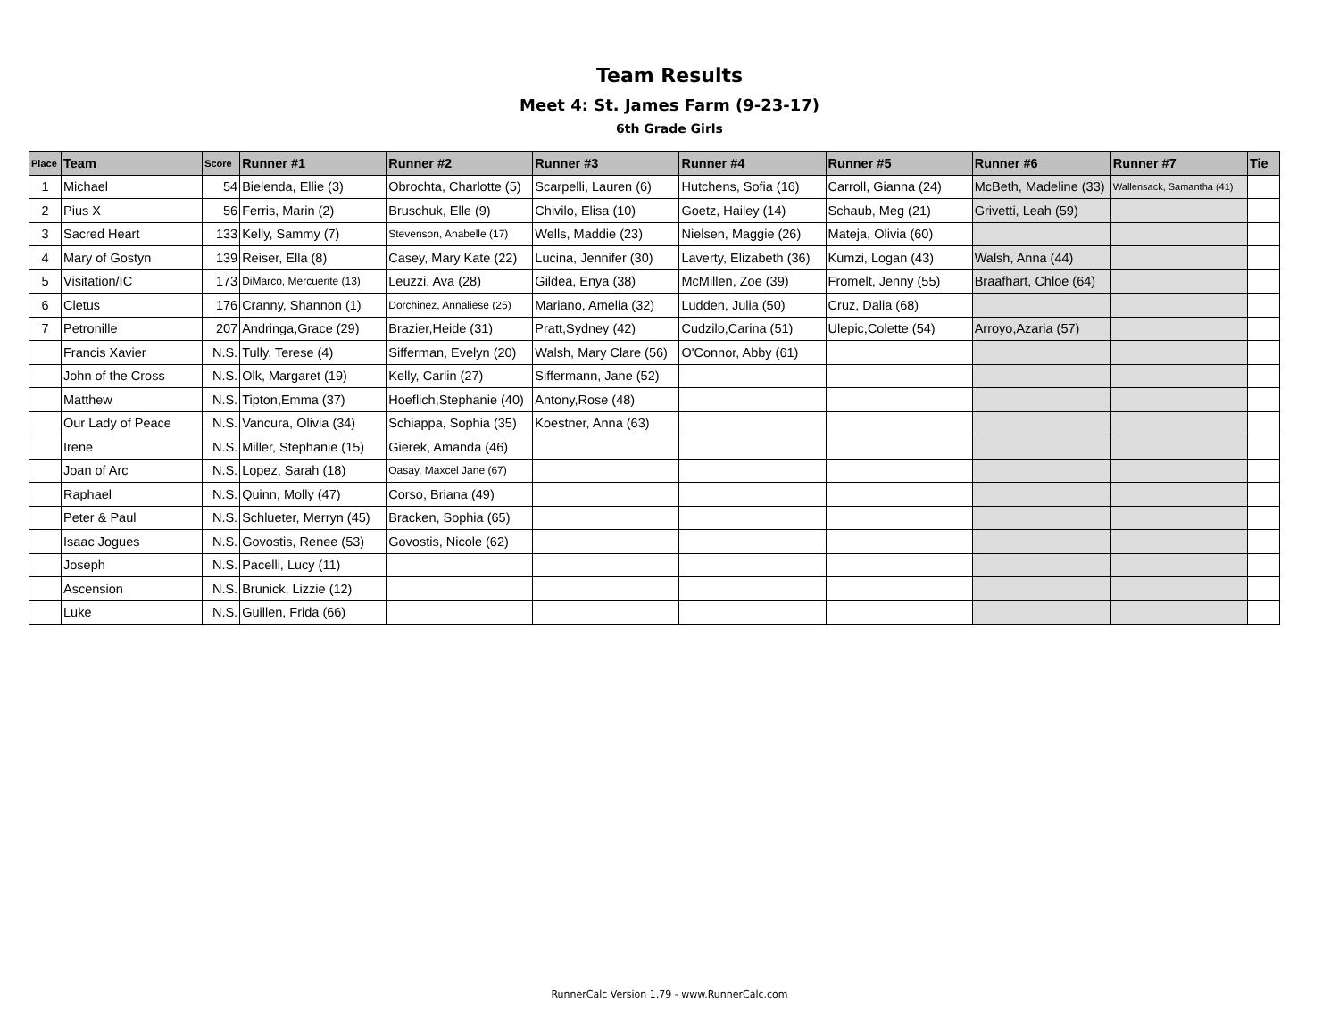Team Results
Meet 4: St. James Farm (9-23-17)
6th Grade Girls
| Place | Team | Score | Runner #1 | Runner #2 | Runner #3 | Runner #4 | Runner #5 | Runner #6 | Runner #7 | Tie |
| --- | --- | --- | --- | --- | --- | --- | --- | --- | --- | --- |
| 1 | Michael | 54 | Bielenda, Ellie (3) | Obrochta, Charlotte (5) | Scarpelli, Lauren (6) | Hutchens, Sofia (16) | Carroll, Gianna (24) | McBeth, Madeline (33) | Wallensack, Samantha (41) | |
| 2 | Pius X | 56 | Ferris, Marin (2) | Bruschuk, Elle (9) | Chivilo, Elisa (10) | Goetz, Hailey (14) | Schaub, Meg (21) | Grivetti, Leah (59) | | |
| 3 | Sacred Heart | 133 | Kelly, Sammy (7) | Stevenson, Anabelle (17) | Wells, Maddie (23) | Nielsen, Maggie (26) | Mateja, Olivia (60) | | | |
| 4 | Mary of Gostyn | 139 | Reiser, Ella (8) | Casey, Mary Kate (22) | Lucina, Jennifer (30) | Laverty, Elizabeth (36) | Kumzi, Logan (43) | Walsh, Anna (44) | | |
| 5 | Visitation/IC | 173 | DiMarco, Mercuerite (13) | Leuzzi, Ava (28) | Gildea, Enya (38) | McMillen, Zoe (39) | Fromelt, Jenny (55) | Braafhart, Chloe (64) | | |
| 6 | Cletus | 176 | Cranny, Shannon (1) | Dorchinez, Annaliese (25) | Mariano, Amelia (32) | Ludden, Julia (50) | Cruz, Dalia (68) | | | |
| 7 | Petronille | 207 | Andringa,Grace (29) | Brazier,Heide (31) | Pratt,Sydney (42) | Cudzilo,Carina (51) | Ulepic,Colette (54) | Arroyo,Azaria (57) | | |
| | Francis Xavier | N.S. | Tully, Terese (4) | Sifferman, Evelyn (20) | Walsh, Mary Clare (56) | O'Connor, Abby (61) | | | | |
| | John of the Cross | N.S. | Olk, Margaret (19) | Kelly, Carlin (27) | Siffermann, Jane (52) | | | | | |
| | Matthew | N.S. | Tipton,Emma (37) | Hoeflich,Stephanie (40) | Antony,Rose (48) | | | | | |
| | Our Lady of Peace | N.S. | Vancura, Olivia (34) | Schiappa, Sophia (35) | Koestner, Anna (63) | | | | | |
| | Irene | N.S. | Miller, Stephanie (15) | Gierek, Amanda (46) | | | | | | |
| | Joan of Arc | N.S. | Lopez, Sarah (18) | Oasay, Maxcel Jane (67) | | | | | | |
| | Raphael | N.S. | Quinn, Molly (47) | Corso, Briana (49) | | | | | | |
| | Peter & Paul | N.S. | Schlueter, Merryn (45) | Bracken, Sophia (65) | | | | | | |
| | Isaac Jogues | N.S. | Govostis, Renee (53) | Govostis, Nicole (62) | | | | | | |
| | Joseph | N.S. | Pacelli, Lucy (11) | | | | | | | |
| | Ascension | N.S. | Brunick, Lizzie (12) | | | | | | | |
| | Luke | N.S. | Guillen, Frida (66) | | | | | | | |
RunnerCalc Version 1.79 - www.RunnerCalc.com